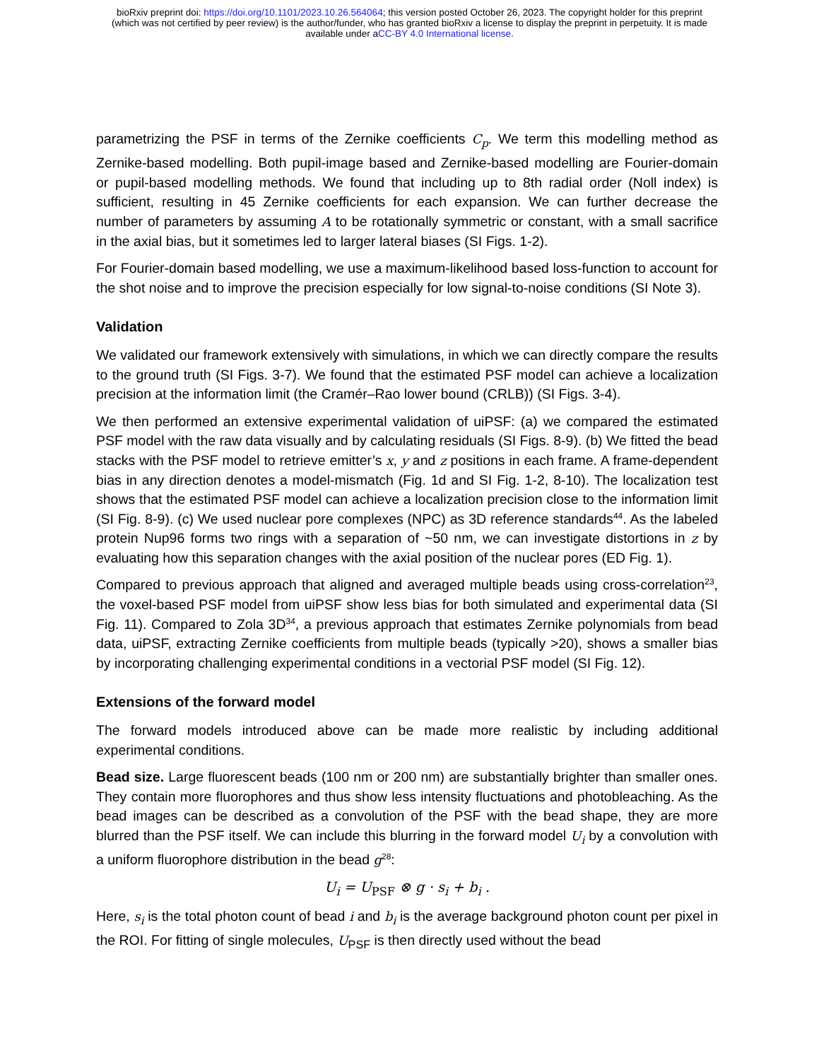bioRxiv preprint doi: https://doi.org/10.1101/2023.10.26.564064; this version posted October 26, 2023. The copyright holder for this preprint
(which was not certified by peer review) is the author/funder, who has granted bioRxiv a license to display the preprint in perpetuity. It is made
available under aCC-BY 4.0 International license.
parametrizing the PSF in terms of the Zernike coefficients C<sub>p</sub>. We term this modelling method as Zernike-based modelling. Both pupil-image based and Zernike-based modelling are Fourier-domain or pupil-based modelling methods. We found that including up to 8th radial order (Noll index) is sufficient, resulting in 45 Zernike coefficients for each expansion. We can further decrease the number of parameters by assuming A to be rotationally symmetric or constant, with a small sacrifice in the axial bias, but it sometimes led to larger lateral biases (SI Figs. 1-2).
For Fourier-domain based modelling, we use a maximum-likelihood based loss-function to account for the shot noise and to improve the precision especially for low signal-to-noise conditions (SI Note 3).
Validation
We validated our framework extensively with simulations, in which we can directly compare the results to the ground truth (SI Figs. 3-7). We found that the estimated PSF model can achieve a localization precision at the information limit (the Cramér–Rao lower bound (CRLB)) (SI Figs. 3-4).
We then performed an extensive experimental validation of uiPSF: (a) we compared the estimated PSF model with the raw data visually and by calculating residuals (SI Figs. 8-9). (b) We fitted the bead stacks with the PSF model to retrieve emitter’s x, y and z positions in each frame. A frame-dependent bias in any direction denotes a model-mismatch (Fig. 1d and SI Fig. 1-2, 8-10). The localization test shows that the estimated PSF model can achieve a localization precision close to the information limit (SI Fig. 8-9). (c) We used nuclear pore complexes (NPC) as 3D reference standards<sup>44</sup>. As the labeled protein Nup96 forms two rings with a separation of ~50 nm, we can investigate distortions in z by evaluating how this separation changes with the axial position of the nuclear pores (ED Fig. 1).
Compared to previous approach that aligned and averaged multiple beads using cross-correlation<sup>23</sup>, the voxel-based PSF model from uiPSF show less bias for both simulated and experimental data (SI Fig. 11). Compared to Zola 3D<sup>34</sup>, a previous approach that estimates Zernike polynomials from bead data, uiPSF, extracting Zernike coefficients from multiple beads (typically >20), shows a smaller bias by incorporating challenging experimental conditions in a vectorial PSF model (SI Fig. 12).
Extensions of the forward model
The forward models introduced above can be made more realistic by including additional experimental conditions.
Bead size. Large fluorescent beads (100 nm or 200 nm) are substantially brighter than smaller ones. They contain more fluorophores and thus show less intensity fluctuations and photobleaching. As the bead images can be described as a convolution of the PSF with the bead shape, they are more blurred than the PSF itself. We can include this blurring in the forward model U<sub>i</sub> by a convolution with a uniform fluorophore distribution in the bead g<sup>28</sup>:
U<sub>i</sub> = U<sub>PSF</sub> ⊗ g · s<sub>i</sub> + b<sub>i</sub> .
Here, s<sub>i</sub> is the total photon count of bead i and b<sub>i</sub> is the average background photon count per pixel in the ROI. For fitting of single molecules, U<sub>PSF</sub> is then directly used without the bead